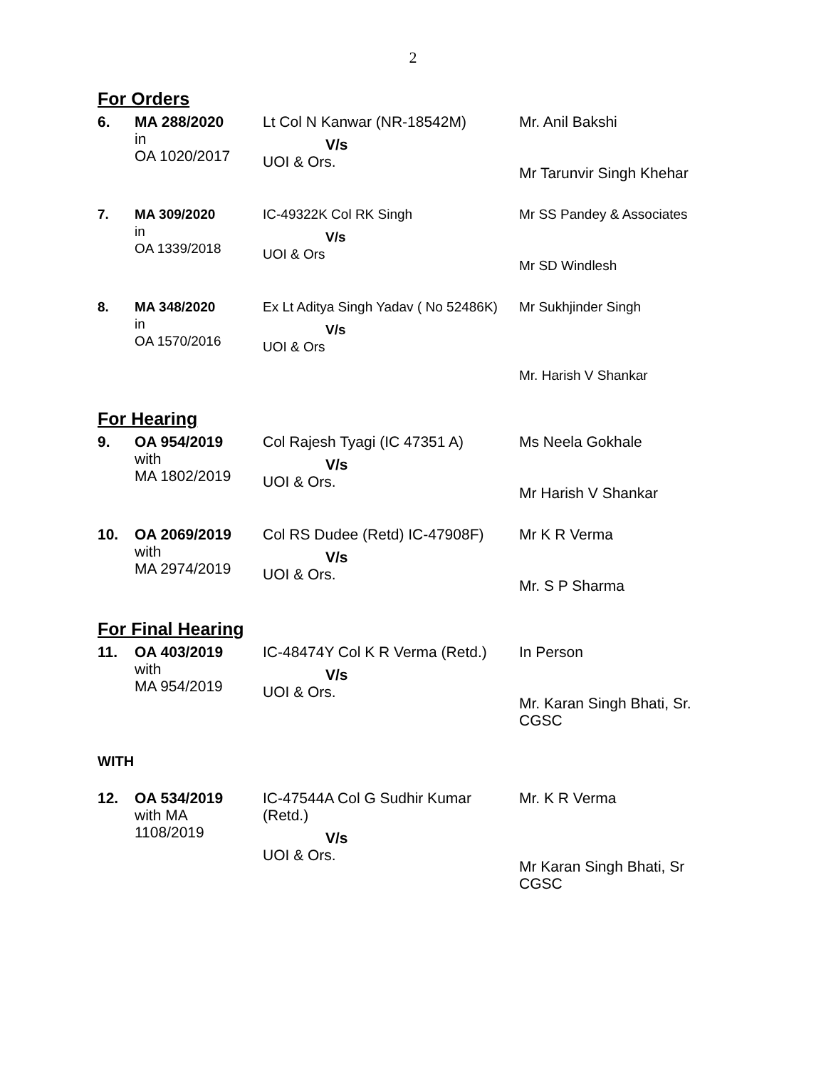2
For Orders
| 6. | MA 288/2020 in OA 1020/2017 | Lt Col N Kanwar (NR-18542M) V/s UOI & Ors. | Mr. Anil Bakshi Mr Tarunvir Singh Khehar |
| 7. | MA 309/2020 in OA 1339/2018 | IC-49322K Col RK Singh V/s UOI & Ors | Mr SS Pandey & Associates Mr SD Windlesh |
| 8. | MA 348/2020 in OA 1570/2016 | Ex Lt Aditya Singh Yadav ( No 52486K) V/s UOI & Ors | Mr Sukhjinder Singh Mr. Harish V Shankar |
For Hearing
| 9. | OA 954/2019 with MA 1802/2019 | Col Rajesh Tyagi (IC 47351 A) V/s UOI & Ors. | Ms Neela Gokhale Mr Harish V Shankar |
| 10. | OA 2069/2019 with MA 2974/2019 | Col RS Dudee (Retd) IC-47908F) V/s UOI & Ors. | Mr K R Verma Mr. S P Sharma |
For Final Hearing
| 11. | OA 403/2019 with MA 954/2019 | IC-48474Y Col K R Verma (Retd.) V/s UOI & Ors. | In Person Mr. Karan Singh Bhati, Sr. CGSC |
WITH
| 12. | OA 534/2019 with MA 1108/2019 | IC-47544A Col G Sudhir Kumar (Retd.) V/s UOI & Ors. | Mr. K R Verma Mr Karan Singh Bhati, Sr CGSC |